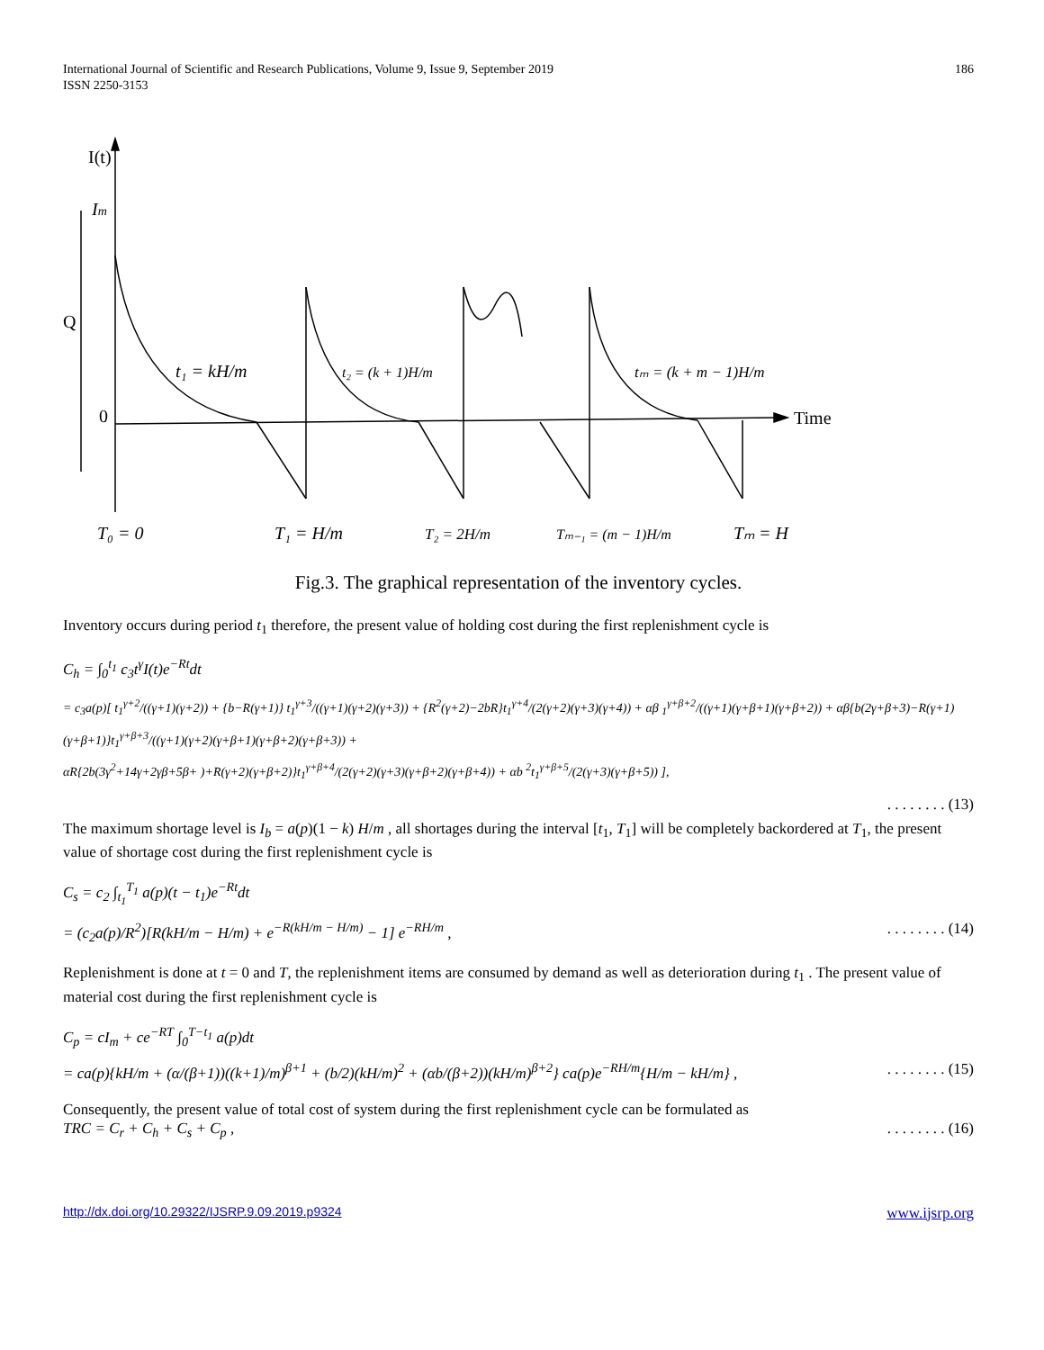International Journal of Scientific and Research Publications, Volume 9, Issue 9, September 2019
ISSN 2250-3153
186
I(t)
Im
Q
0
Time
t₁ = kH/m
t₂ = (k + 1)H/m
tₘ = (k + m − 1)H/m
T₀ = 0
T₁ = H/m
T₂ = 2H/m
Tₘ₋₁ = (m − 1)H/m
Tₘ = H
Fig.3. The graphical representation of the inventory cycles.
Inventory occurs during period t<sub>1</sub> therefore, the present value of holding cost during the first replenishment cycle is
C<sub>h</sub> = ∫<sub>0</sub><sup>t<sub>1</sub></sup> c<sub>3</sub>t<sup>γ</sup>I(t)e<sup>−Rt</sup>dt
= c<sub>3</sub>a(p)[ t<sub>1</sub><sup>γ+2</sup>/((γ+1)(γ+2)) + {b−R(γ+1)} t<sub>1</sub><sup>γ+3</sup>/((γ+1)(γ+2)(γ+3)) + {R<sup>2</sup>(γ+2)−2bR}t<sub>1</sub><sup>γ+4</sup>/(2(γ+2)(γ+3)(γ+4)) + αβ <sub>1</sub><sup>γ+β+2</sup>/((γ+1)(γ+β+1)(γ+β+2)) + αβ{b(2γ+β+3)−R(γ+1)(γ+β+1)}t<sub>1</sub><sup>γ+β+3</sup>/((γ+1)(γ+2)(γ+β+1)(γ+β+2)(γ+β+3)) +
αR{2b(3γ<sup>2</sup>+14γ+2γβ+5β+ )+R(γ+2)(γ+β+2)}t<sub>1</sub><sup>γ+β+4</sup>/(2(γ+2)(γ+3)(γ+β+2)(γ+β+4)) + αb <sup>2</sup>t<sub>1</sub><sup>γ+β+5</sup>/(2(γ+3)(γ+β+5)) ],
. . . . . . . . (13)
The maximum shortage level is I<sub>b</sub> = a(p)(1 − k) H/m , all shortages during the interval [t<sub>1</sub>, T<sub>1</sub>] will be completely backordered at T<sub>1</sub>, the present value of shortage cost during the first replenishment cycle is
C<sub>s</sub> = c<sub>2</sub> ∫<sub>t<sub>1</sub></sub><sup>T<sub>1</sub></sup> a(p)(t − t<sub>1</sub>)e<sup>−Rt</sup>dt
= (c<sub>2</sub>a(p)/R<sup>2</sup>)[R(kH/m − H/m) + e<sup>−R(kH/m − H/m)</sup> − 1] e<sup>−RH/m</sup> ,. . . . . . . . (14)
Replenishment is done at t = 0 and T, the replenishment items are consumed by demand as well as deterioration during t<sub>1</sub> . The present value of material cost during the first replenishment cycle is
C<sub>p</sub> = cI<sub>m</sub> + ce<sup>−RT</sup> ∫<sub>0</sub><sup>T−t<sub>1</sub></sup> a(p)dt
= ca(p){kH/m + (α/(β+1))((k+1)/m)<sup>β+1</sup> + (b/2)(kH/m)<sup>2</sup> + (αb/(β+2))(kH/m)<sup>β+2</sup>} ca(p)e<sup>−RH/m</sup>{H/m − kH/m} ,. . . . . . . . (15)
Consequently, the present value of total cost of system during the first replenishment cycle can be formulated as
TRC = C<sub>r</sub> + C<sub>h</sub> + C<sub>s</sub> + C<sub>p</sub> ,. . . . . . . . (16)
http://dx.doi.org/10.29322/IJSRP.9.09.2019.p9324 www.ijsrp.org